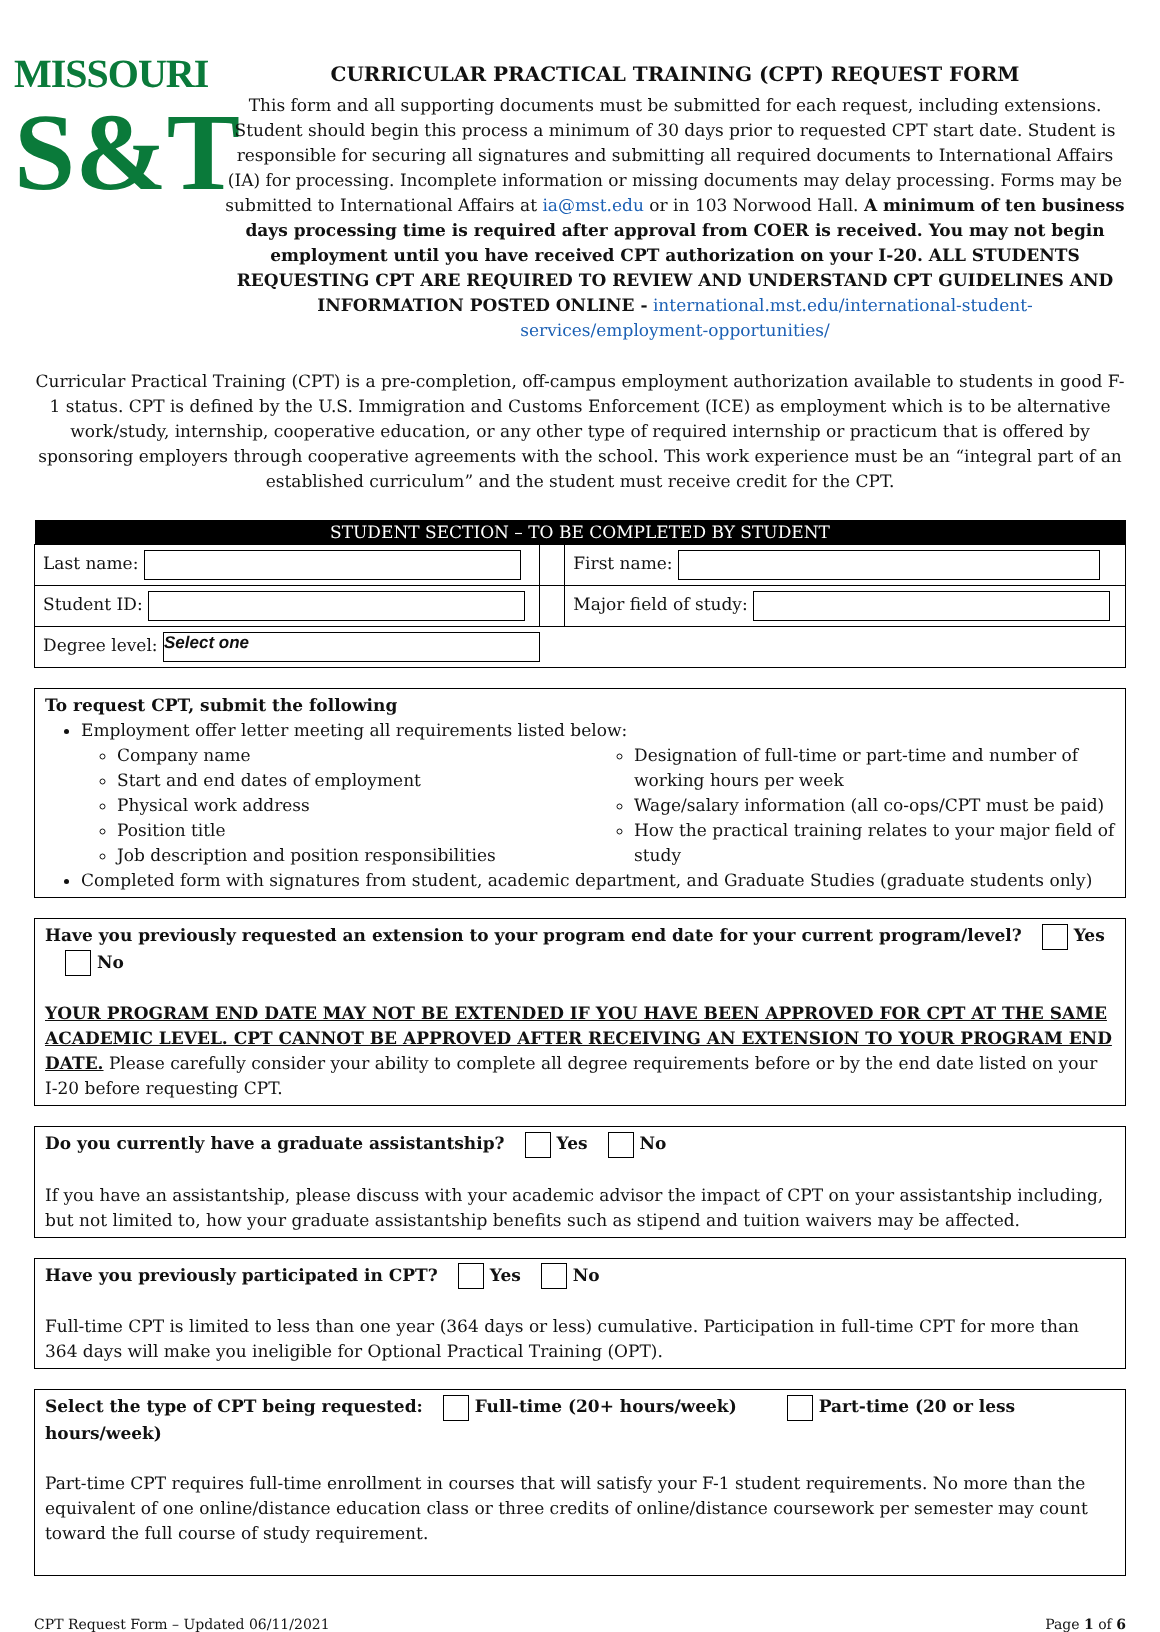MISSOURI
S&T
CURRICULAR PRACTICAL TRAINING (CPT) REQUEST FORM
This form and all supporting documents must be submitted for each request, including extensions. Student should begin this process a minimum of 30 days prior to requested CPT start date. Student is responsible for securing all signatures and submitting all required documents to International Affairs (IA) for processing. Incomplete information or missing documents may delay processing. Forms may be submitted to International Affairs at ia@mst.edu or in 103 Norwood Hall. A minimum of ten business days processing time is required after approval from COER is received. You may not begin employment until you have received CPT authorization on your I-20. ALL STUDENTS REQUESTING CPT ARE REQUIRED TO REVIEW AND UNDERSTAND CPT GUIDELINES AND INFORMATION POSTED ONLINE - international.mst.edu/international-student-services/employment-opportunities/
Curricular Practical Training (CPT) is a pre-completion, off-campus employment authorization available to students in good F-1 status. CPT is defined by the U.S. Immigration and Customs Enforcement (ICE) as employment which is to be alternative work/study, internship, cooperative education, or any other type of required internship or practicum that is offered by sponsoring employers through cooperative agreements with the school. This work experience must be an “integral part of an established curriculum” and the student must receive credit for the CPT.
| STUDENT SECTION – TO BE COMPLETED BY STUDENT | | |
| --- | --- | --- |
| Last name: | | First name: |
| Student ID: | | Major field of study: |
| Degree level: Select one | | |
To request CPT, submit the following
Employment offer letter meeting all requirements listed below:
Company name
Start and end dates of employment
Physical work address
Position title
Job description and position responsibilities
Designation of full-time or part-time and number of working hours per week
Wage/salary information (all co-ops/CPT must be paid)
How the practical training relates to your major field of study
Completed form with signatures from student, academic department, and Graduate Studies (graduate students only)
Have you previously requested an extension to your program end date for your current program/level? Yes No
YOUR PROGRAM END DATE MAY NOT BE EXTENDED IF YOU HAVE BEEN APPROVED FOR CPT AT THE SAME ACADEMIC LEVEL. CPT CANNOT BE APPROVED AFTER RECEIVING AN EXTENSION TO YOUR PROGRAM END DATE. Please carefully consider your ability to complete all degree requirements before or by the end date listed on your I-20 before requesting CPT.
Do you currently have a graduate assistantship? Yes No
If you have an assistantship, please discuss with your academic advisor the impact of CPT on your assistantship including, but not limited to, how your graduate assistantship benefits such as stipend and tuition waivers may be affected.
Have you previously participated in CPT? Yes No
Full-time CPT is limited to less than one year (364 days or less) cumulative. Participation in full-time CPT for more than 364 days will make you ineligible for Optional Practical Training (OPT).
Select the type of CPT being requested: Full-time (20+ hours/week) Part-time (20 or less hours/week)
Part-time CPT requires full-time enrollment in courses that will satisfy your F-1 student requirements. No more than the equivalent of one online/distance education class or three credits of online/distance coursework per semester may count toward the full course of study requirement.
CPT Request Form – Updated 06/11/2021 Page 1 of 6